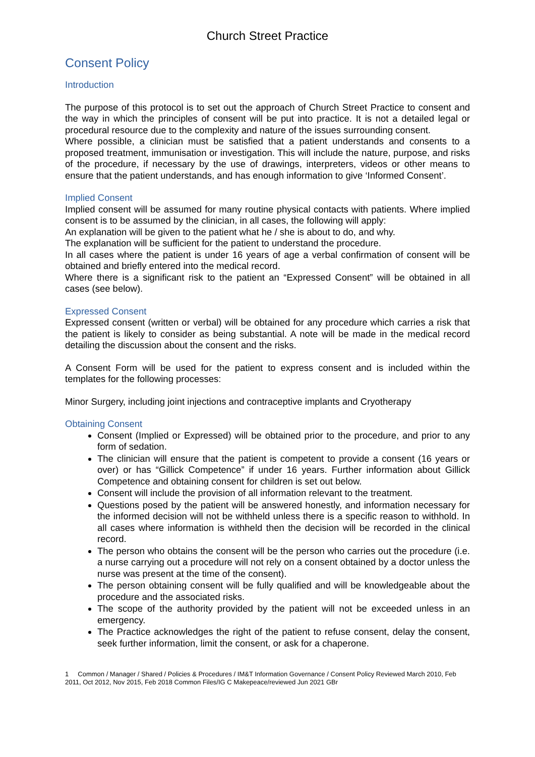Church Street Practice
Consent Policy
Introduction
The purpose of this protocol is to set out the approach of Church Street Practice to consent and the way in which the principles of consent will be put into practice. It is not a detailed legal or procedural resource due to the complexity and nature of the issues surrounding consent.
Where possible, a clinician must be satisfied that a patient understands and consents to a proposed treatment, immunisation or investigation. This will include the nature, purpose, and risks of the procedure, if necessary by the use of drawings, interpreters, videos or other means to ensure that the patient understands, and has enough information to give ‘Informed Consent’.
Implied Consent
Implied consent will be assumed for many routine physical contacts with patients. Where implied consent is to be assumed by the clinician, in all cases, the following will apply:
An explanation will be given to the patient what he / she is about to do, and why.
The explanation will be sufficient for the patient to understand the procedure.
In all cases where the patient is under 16 years of age a verbal confirmation of consent will be obtained and briefly entered into the medical record.
Where there is a significant risk to the patient an “Expressed Consent” will be obtained in all cases (see below).
Expressed Consent
Expressed consent (written or verbal) will be obtained for any procedure which carries a risk that the patient is likely to consider as being substantial. A note will be made in the medical record detailing the discussion about the consent and the risks.
A Consent Form will be used for the patient to express consent and is included within the templates for the following processes:
Minor Surgery, including joint injections and contraceptive implants and Cryotherapy
Obtaining Consent
Consent (Implied or Expressed) will be obtained prior to the procedure, and prior to any form of sedation.
The clinician will ensure that the patient is competent to provide a consent (16 years or over) or has “Gillick Competence” if under 16 years. Further information about Gillick Competence and obtaining consent for children is set out below.
Consent will include the provision of all information relevant to the treatment.
Questions posed by the patient will be answered honestly, and information necessary for the informed decision will not be withheld unless there is a specific reason to withhold. In all cases where information is withheld then the decision will be recorded in the clinical record.
The person who obtains the consent will be the person who carries out the procedure (i.e. a nurse carrying out a procedure will not rely on a consent obtained by a doctor unless the nurse was present at the time of the consent).
The person obtaining consent will be fully qualified and will be knowledgeable about the procedure and the associated risks.
The scope of the authority provided by the patient will not be exceeded unless in an emergency.
The Practice acknowledges the right of the patient to refuse consent, delay the consent, seek further information, limit the consent, or ask for a chaperone.
1 Common / Manager / Shared / Policies & Procedures / IM&T Information Governance / Consent Policy Reviewed March 2010, Feb 2011, Oct 2012, Nov 2015, Feb 2018 Common Files/IG C Makepeace/reviewed Jun 2021 GBr